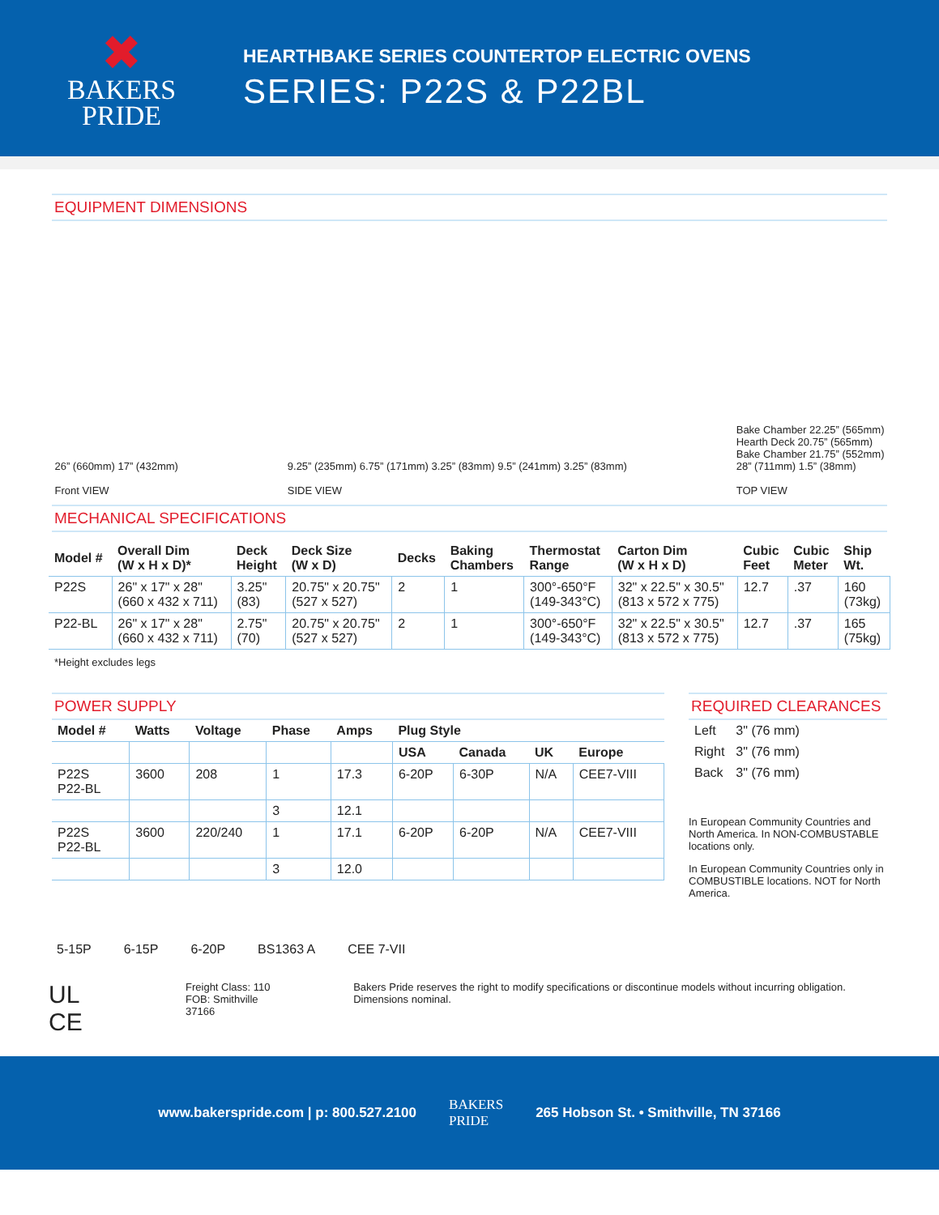✖
BAKERS
PRIDE
HEARTHBAKE SERIES COUNTERTOP ELECTRIC OVENS
SERIES: P22S & P22BL
EQUIPMENT DIMENSIONS
26” (660mm) 17” (432mm)
Front VIEW
9.25” (235mm) 6.75” (171mm) 3.25” (83mm) 9.5” (241mm) 3.25” (83mm)
SIDE VIEW
Bake Chamber 22.25” (565mm)
Hearth Deck 20.75” (565mm)
Bake Chamber 21.75” (552mm)
28” (711mm) 1.5” (38mm)
TOP VIEW
MECHANICAL SPECIFICATIONS
| Model # | Overall Dim (W x H x D)* | Deck Height | Deck Size (W x D) | Decks | Baking Chambers | Thermostat Range | Carton Dim (W x H x D) | Cubic Feet | Cubic Meter | Ship Wt. |
| --- | --- | --- | --- | --- | --- | --- | --- | --- | --- | --- |
| P22S | 26" x 17" x 28" (660 x 432 x 711) | 3.25" (83) | 20.75" x 20.75" (527 x 527) | 2 | 1 | 300°-650°F (149-343°C) | 32" x 22.5" x 30.5" (813 x 572 x 775) | 12.7 | .37 | 160 (73kg) |
| P22-BL | 26" x 17" x 28" (660 x 432 x 711) | 2.75" (70) | 20.75" x 20.75" (527 x 527) | 2 | 1 | 300°-650°F (149-343°C) | 32" x 22.5" x 30.5" (813 x 572 x 775) | 12.7 | .37 | 165 (75kg) |
*Height excludes legs
POWER SUPPLY
| Model # | Watts | Voltage | Phase | Amps | Plug Style | | | |
| --- | --- | --- | --- | --- | --- | --- | --- | --- |
| | | | | | USA | Canada | UK | Europe |
| P22S P22-BL | 3600 | 208 | 1 | 17.3 | 6-20P | 6-30P | N/A | CEE7-VIII |
| | | | 3 | 12.1 | | | | |
| P22S P22-BL | 3600 | 220/240 | 1 | 17.1 | 6-20P | 6-20P | N/A | CEE7-VIII |
| | | | 3 | 12.0 | | | | |
REQUIRED CLEARANCES
| Left | 3" (76 mm) |
| Right | 3" (76 mm) |
| Back | 3" (76 mm) |
In European Community Countries and North America. In NON-COMBUSTABLE locations only.
In European Community Countries only in COMBUSTIBLE locations. NOT for North America.
5-15P 6-15P 6-20P BS1363 A CEE 7-VII
UL CE
Freight Class: 110
FOB: Smithville 37166
Bakers Pride reserves the right to modify specifications or discontinue models without incurring obligation. Dimensions nominal.
www.bakerspride.com | p: 800.527.2100 BAKERS
PRIDE 265 Hobson St. • Smithville, TN 37166